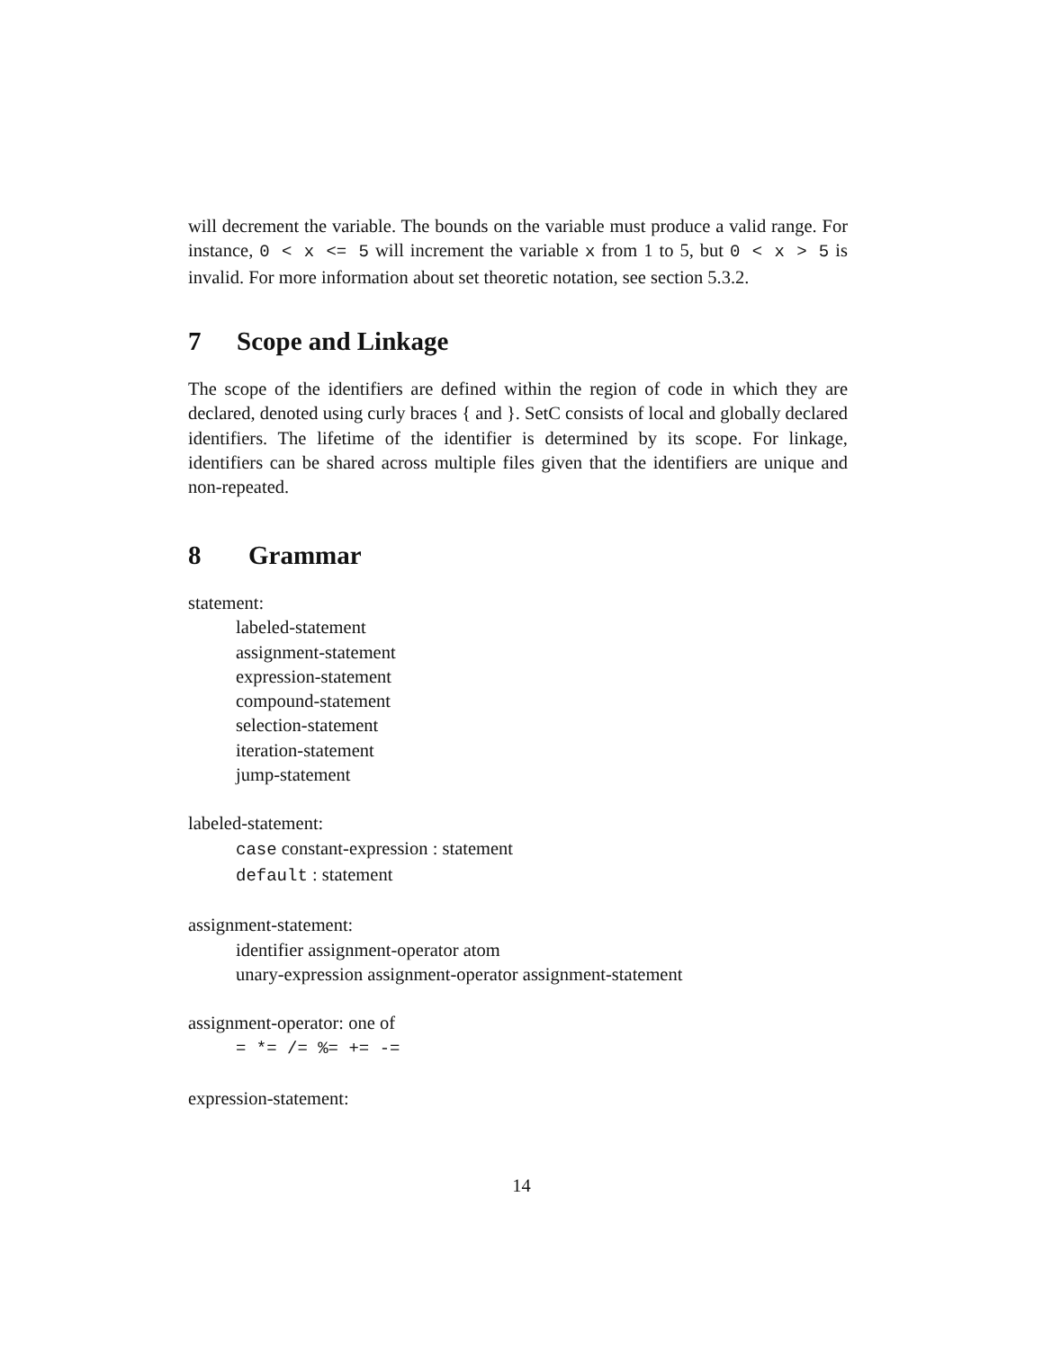will decrement the variable. The bounds on the variable must produce a valid range. For instance, 0 < x <= 5 will increment the variable x from 1 to 5, but 0 < x > 5 is invalid. For more information about set theoretic notation, see section 5.3.2.
7 Scope and Linkage
The scope of the identifiers are defined within the region of code in which they are declared, denoted using curly braces { and }. SetC consists of local and globally declared identifiers. The lifetime of the identifier is determined by its scope. For linkage, identifiers can be shared across multiple files given that the identifiers are unique and non-repeated.
8 Grammar
statement:
labeled-statement
assignment-statement
expression-statement
compound-statement
selection-statement
iteration-statement
jump-statement
labeled-statement:
case constant-expression : statement
default : statement
assignment-statement:
identifier assignment-operator atom
unary-expression assignment-operator assignment-statement
assignment-operator: one of
= *= /= %= += -=
expression-statement:
14